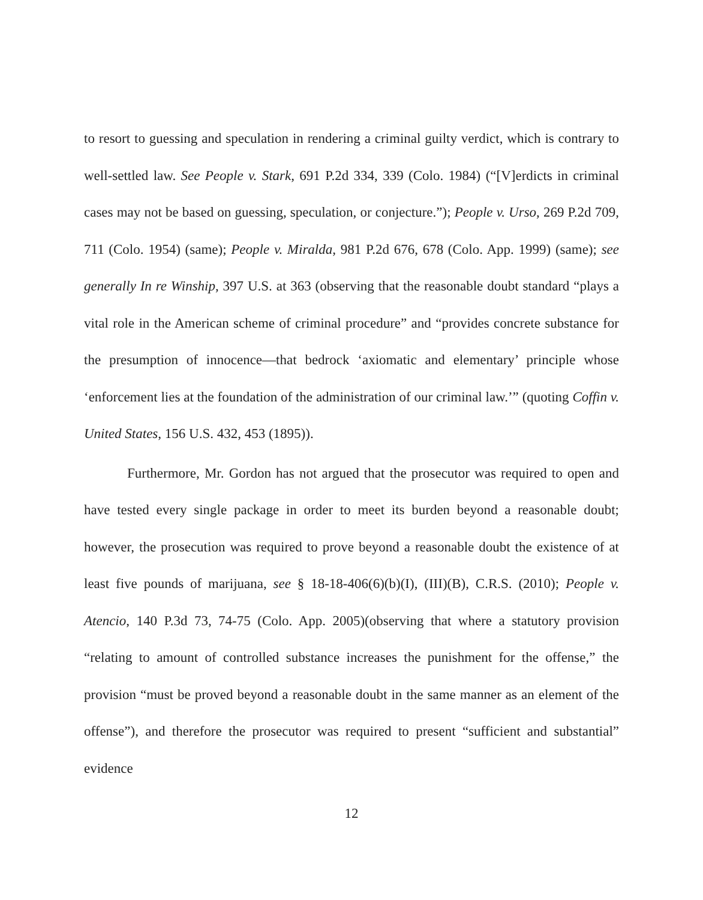to resort to guessing and speculation in rendering a criminal guilty verdict, which is contrary to well-settled law. See People v. Stark, 691 P.2d 334, 339 (Colo. 1984) (“[V]erdicts in criminal cases may not be based on guessing, speculation, or conjecture.”); People v. Urso, 269 P.2d 709, 711 (Colo. 1954) (same); People v. Miralda, 981 P.2d 676, 678 (Colo. App. 1999) (same); see generally In re Winship, 397 U.S. at 363 (observing that the reasonable doubt standard “plays a vital role in the American scheme of criminal procedure” and “provides concrete substance for the presumption of innocence—that bedrock ‘axiomatic and elementary’ principle whose ‘enforcement lies at the foundation of the administration of our criminal law.’” (quoting Coffin v. United States, 156 U.S. 432, 453 (1895)).
Furthermore, Mr. Gordon has not argued that the prosecutor was required to open and have tested every single package in order to meet its burden beyond a reasonable doubt; however, the prosecution was required to prove beyond a reasonable doubt the existence of at least five pounds of marijuana, see § 18-18-406(6)(b)(I), (III)(B), C.R.S. (2010); People v. Atencio, 140 P.3d 73, 74-75 (Colo. App. 2005)(observing that where a statutory provision “relating to amount of controlled substance increases the punishment for the offense,” the provision “must be proved beyond a reasonable doubt in the same manner as an element of the offense”), and therefore the prosecutor was required to present “sufficient and substantial” evidence
12